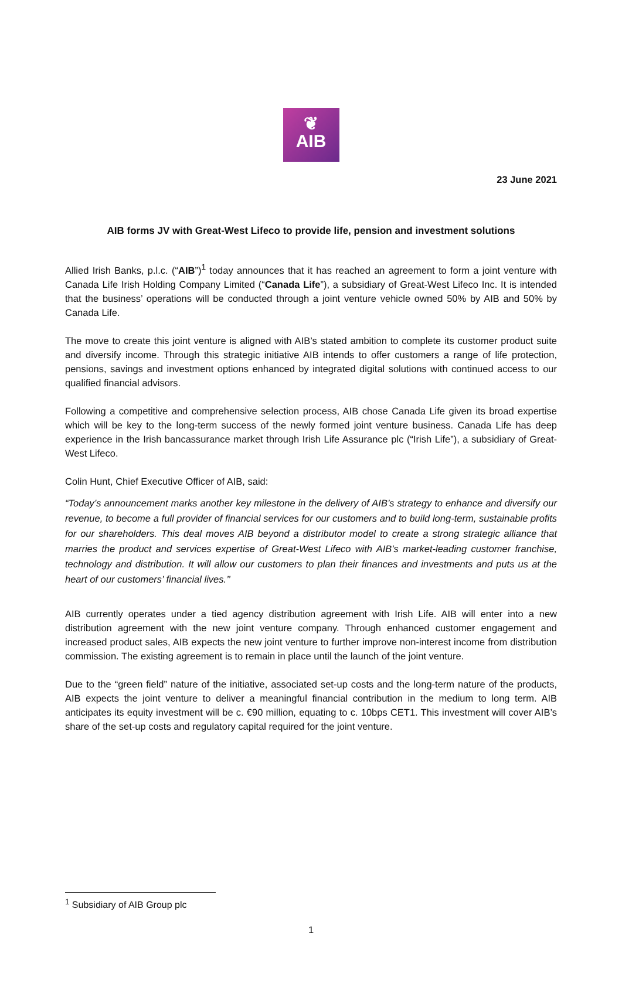❦
AIB
23 June 2021
AIB forms JV with Great-West Lifeco to provide life, pension and investment solutions
Allied Irish Banks, p.l.c. (“AIB”)<sup>1</sup> today announces that it has reached an agreement to form a joint venture with Canada Life Irish Holding Company Limited (“Canada Life”), a subsidiary of Great-West Lifeco Inc. It is intended that the business’ operations will be conducted through a joint venture vehicle owned 50% by AIB and 50% by Canada Life.
The move to create this joint venture is aligned with AIB’s stated ambition to complete its customer product suite and diversify income. Through this strategic initiative AIB intends to offer customers a range of life protection, pensions, savings and investment options enhanced by integrated digital solutions with continued access to our qualified financial advisors.
Following a competitive and comprehensive selection process, AIB chose Canada Life given its broad expertise which will be key to the long-term success of the newly formed joint venture business. Canada Life has deep experience in the Irish bancassurance market through Irish Life Assurance plc (“Irish Life”), a subsidiary of Great-West Lifeco.
Colin Hunt, Chief Executive Officer of AIB, said:
“Today’s announcement marks another key milestone in the delivery of AIB’s strategy to enhance and diversify our revenue, to become a full provider of financial services for our customers and to build long-term, sustainable profits for our shareholders. This deal moves AIB beyond a distributor model to create a strong strategic alliance that marries the product and services expertise of Great-West Lifeco with AIB’s market-leading customer franchise, technology and distribution. It will allow our customers to plan their finances and investments and puts us at the heart of our customers’ financial lives.’’
AIB currently operates under a tied agency distribution agreement with Irish Life. AIB will enter into a new distribution agreement with the new joint venture company. Through enhanced customer engagement and increased product sales, AIB expects the new joint venture to further improve non-interest income from distribution commission. The existing agreement is to remain in place until the launch of the joint venture.
Due to the “green field” nature of the initiative, associated set-up costs and the long-term nature of the products, AIB expects the joint venture to deliver a meaningful financial contribution in the medium to long term. AIB anticipates its equity investment will be c. €90 million, equating to c. 10bps CET1. This investment will cover AIB’s share of the set-up costs and regulatory capital required for the joint venture.
<sup>1</sup> Subsidiary of AIB Group plc
1